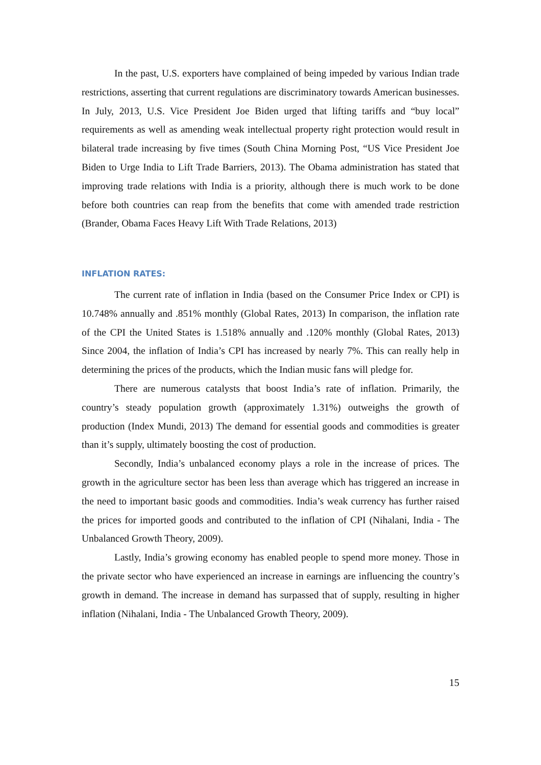In the past, U.S. exporters have complained of being impeded by various Indian trade restrictions, asserting that current regulations are discriminatory towards American businesses. In July, 2013, U.S. Vice President Joe Biden urged that lifting tariffs and “buy local” requirements as well as amending weak intellectual property right protection would result in bilateral trade increasing by five times (South China Morning Post, “US Vice President Joe Biden to Urge India to Lift Trade Barriers, 2013). The Obama administration has stated that improving trade relations with India is a priority, although there is much work to be done before both countries can reap from the benefits that come with amended trade restriction (Brander, Obama Faces Heavy Lift With Trade Relations, 2013)
INFLATION RATES:
The current rate of inflation in India (based on the Consumer Price Index or CPI) is 10.748% annually and .851% monthly (Global Rates, 2013) In comparison, the inflation rate of the CPI the United States is 1.518% annually and .120% monthly (Global Rates, 2013) Since 2004, the inflation of India’s CPI has increased by nearly 7%. This can really help in determining the prices of the products, which the Indian music fans will pledge for.
There are numerous catalysts that boost India’s rate of inflation. Primarily, the country’s steady population growth (approximately 1.31%) outweighs the growth of production (Index Mundi, 2013) The demand for essential goods and commodities is greater than it’s supply, ultimately boosting the cost of production.
Secondly, India’s unbalanced economy plays a role in the increase of prices. The growth in the agriculture sector has been less than average which has triggered an increase in the need to important basic goods and commodities. India’s weak currency has further raised the prices for imported goods and contributed to the inflation of CPI (Nihalani, India - The Unbalanced Growth Theory, 2009).
Lastly, India’s growing economy has enabled people to spend more money. Those in the private sector who have experienced an increase in earnings are influencing the country’s growth in demand. The increase in demand has surpassed that of supply, resulting in higher inflation (Nihalani, India - The Unbalanced Growth Theory, 2009).
15